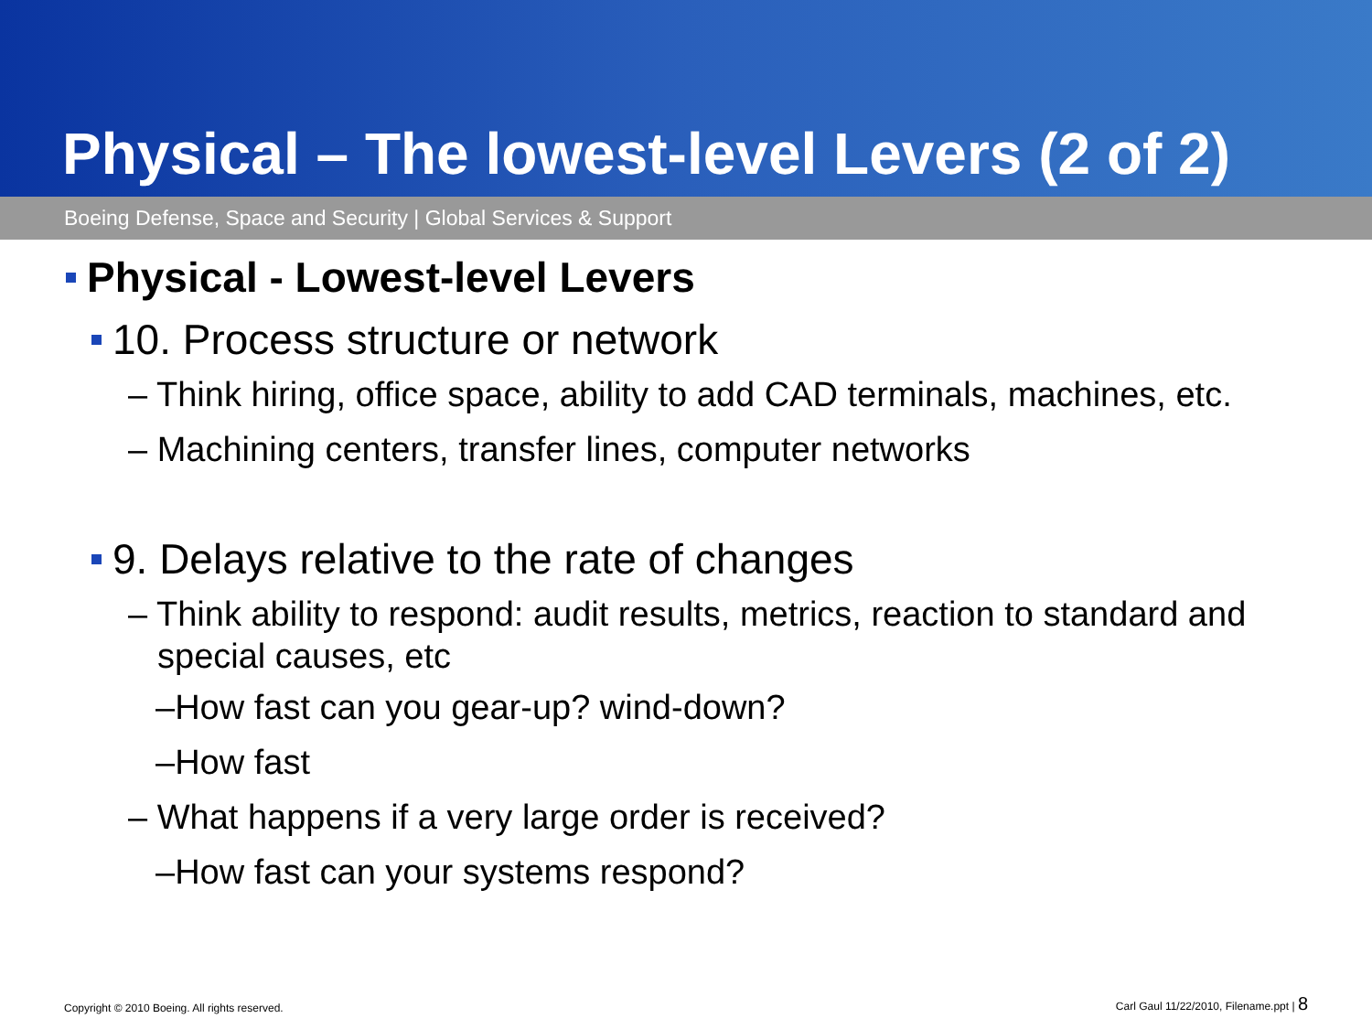Physical – The lowest-level Levers (2 of 2)
Boeing Defense, Space and Security | Global Services & Support
Physical - Lowest-level Levers
10. Process structure or network
– Think hiring, office space, ability to add CAD terminals, machines, etc.
– Machining centers, transfer lines, computer networks
9. Delays relative to the rate of changes
– Think ability to respond: audit results, metrics, reaction to standard and special causes, etc
–How fast can you gear-up? wind-down?
–How fast
– What happens if a very large order is received?
–How fast can your systems respond?
Copyright © 2010 Boeing. All rights reserved. Carl Gaul 11/22/2010, Filename.ppt | 8